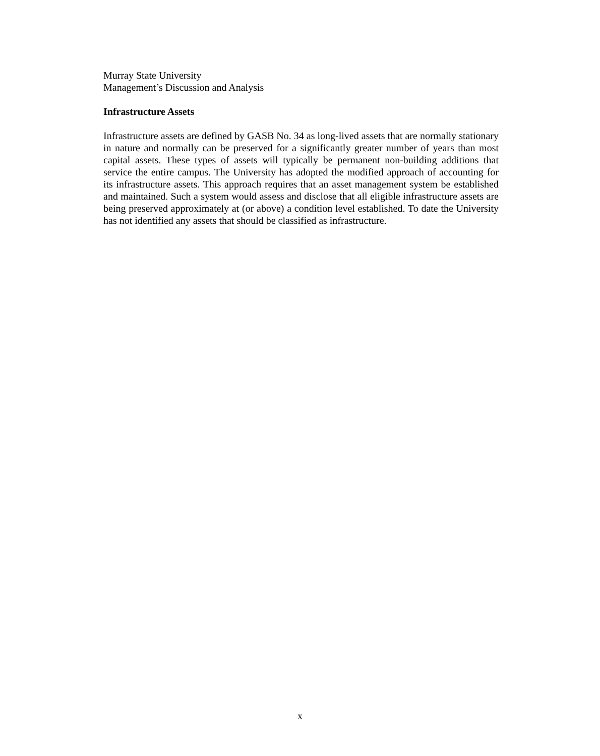Murray State University
Management’s Discussion and Analysis
Infrastructure Assets
Infrastructure assets are defined by GASB No. 34 as long-lived assets that are normally stationary in nature and normally can be preserved for a significantly greater number of years than most capital assets. These types of assets will typically be permanent non-building additions that service the entire campus. The University has adopted the modified approach of accounting for its infrastructure assets. This approach requires that an asset management system be established and maintained. Such a system would assess and disclose that all eligible infrastructure assets are being preserved approximately at (or above) a condition level established. To date the University has not identified any assets that should be classified as infrastructure.
x